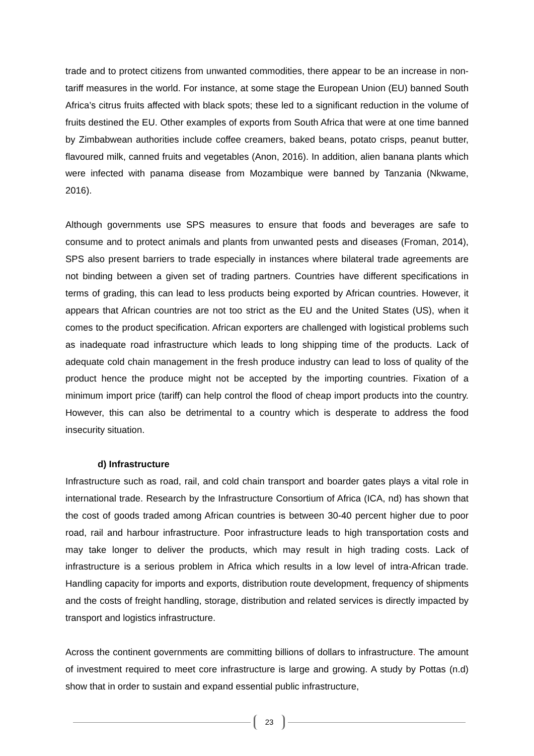trade and to protect citizens from unwanted commodities, there appear to be an increase in non-tariff measures in the world. For instance, at some stage the European Union (EU) banned South Africa’s citrus fruits affected with black spots; these led to a significant reduction in the volume of fruits destined the EU. Other examples of exports from South Africa that were at one time banned by Zimbabwean authorities include coffee creamers, baked beans, potato crisps, peanut butter, flavoured milk, canned fruits and vegetables (Anon, 2016). In addition, alien banana plants which were infected with panama disease from Mozambique were banned by Tanzania (Nkwame, 2016).
Although governments use SPS measures to ensure that foods and beverages are safe to consume and to protect animals and plants from unwanted pests and diseases (Froman, 2014), SPS also present barriers to trade especially in instances where bilateral trade agreements are not binding between a given set of trading partners. Countries have different specifications in terms of grading, this can lead to less products being exported by African countries. However, it appears that African countries are not too strict as the EU and the United States (US), when it comes to the product specification. African exporters are challenged with logistical problems such as inadequate road infrastructure which leads to long shipping time of the products. Lack of adequate cold chain management in the fresh produce industry can lead to loss of quality of the product hence the produce might not be accepted by the importing countries. Fixation of a minimum import price (tariff) can help control the flood of cheap import products into the country. However, this can also be detrimental to a country which is desperate to address the food insecurity situation.
d) Infrastructure
Infrastructure such as road, rail, and cold chain transport and boarder gates plays a vital role in international trade. Research by the Infrastructure Consortium of Africa (ICA, nd) has shown that the cost of goods traded among African countries is between 30-40 percent higher due to poor road, rail and harbour infrastructure. Poor infrastructure leads to high transportation costs and may take longer to deliver the products, which may result in high trading costs. Lack of infrastructure is a serious problem in Africa which results in a low level of intra-African trade. Handling capacity for imports and exports, distribution route development, frequency of shipments and the costs of freight handling, storage, distribution and related services is directly impacted by transport and logistics infrastructure.
Across the continent governments are committing billions of dollars to infrastructure. The amount of investment required to meet core infrastructure is large and growing. A study by Pottas (n.d) show that in order to sustain and expand essential public infrastructure,
23